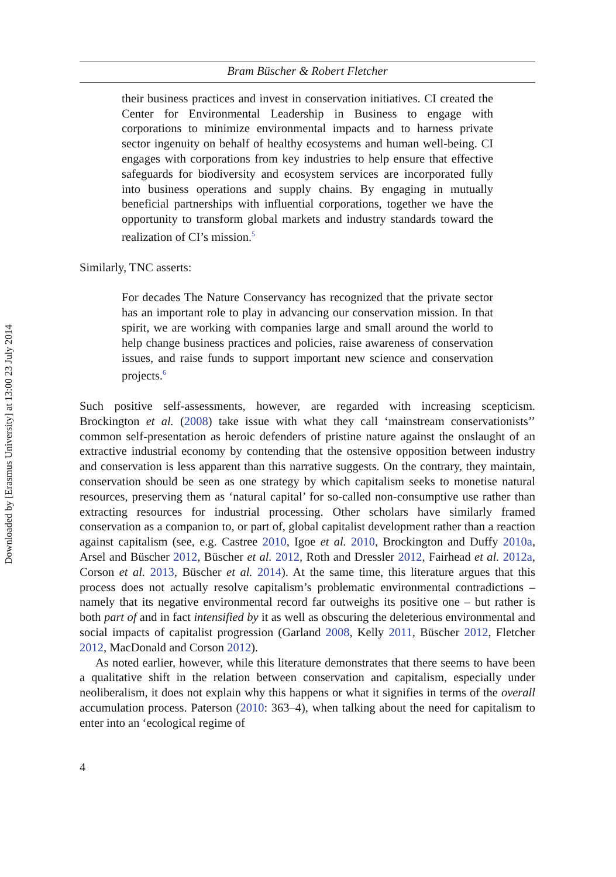Downloaded by [Erasmus University] at 13:00 23 July 2014
Bram Büscher & Robert Fletcher
their business practices and invest in conservation initiatives. CI created the Center for Environmental Leadership in Business to engage with corporations to minimize environmental impacts and to harness private sector ingenuity on behalf of healthy ecosystems and human well-being. CI engages with corporations from key industries to help ensure that effective safeguards for biodiversity and ecosystem services are incorporated fully into business operations and supply chains. By engaging in mutually beneficial partnerships with influential corporations, together we have the opportunity to transform global markets and industry standards toward the realization of CI’s mission.<sup>5</sup>
Similarly, TNC asserts:
For decades The Nature Conservancy has recognized that the private sector has an important role to play in advancing our conservation mission. In that spirit, we are working with companies large and small around the world to help change business practices and policies, raise awareness of conservation issues, and raise funds to support important new science and conservation projects.<sup>6</sup>
Such positive self-assessments, however, are regarded with increasing scepticism. Brockington et al. (2008) take issue with what they call ‘mainstream conservationists’’ common self-presentation as heroic defenders of pristine nature against the onslaught of an extractive industrial economy by contending that the ostensive opposition between industry and conservation is less apparent than this narrative suggests. On the contrary, they maintain, conservation should be seen as one strategy by which capitalism seeks to monetise natural resources, preserving them as ‘natural capital’ for so-called non-consumptive use rather than extracting resources for industrial processing. Other scholars have similarly framed conservation as a companion to, or part of, global capitalist development rather than a reaction against capitalism (see, e.g. Castree 2010, Igoe et al. 2010, Brockington and Duffy 2010a, Arsel and Büscher 2012, Büscher et al. 2012, Roth and Dressler 2012, Fairhead et al. 2012a, Corson et al. 2013, Büscher et al. 2014). At the same time, this literature argues that this process does not actually resolve capitalism’s problematic environmental contradictions – namely that its negative environmental record far outweighs its positive one – but rather is both part of and in fact intensified by it as well as obscuring the deleterious environmental and social impacts of capitalist progression (Garland 2008, Kelly 2011, Büscher 2012, Fletcher 2012, MacDonald and Corson 2012).
As noted earlier, however, while this literature demonstrates that there seems to have been a qualitative shift in the relation between conservation and capitalism, especially under neoliberalism, it does not explain why this happens or what it signifies in terms of the overall accumulation process. Paterson (2010: 363–4), when talking about the need for capitalism to enter into an ‘ecological regime of
4